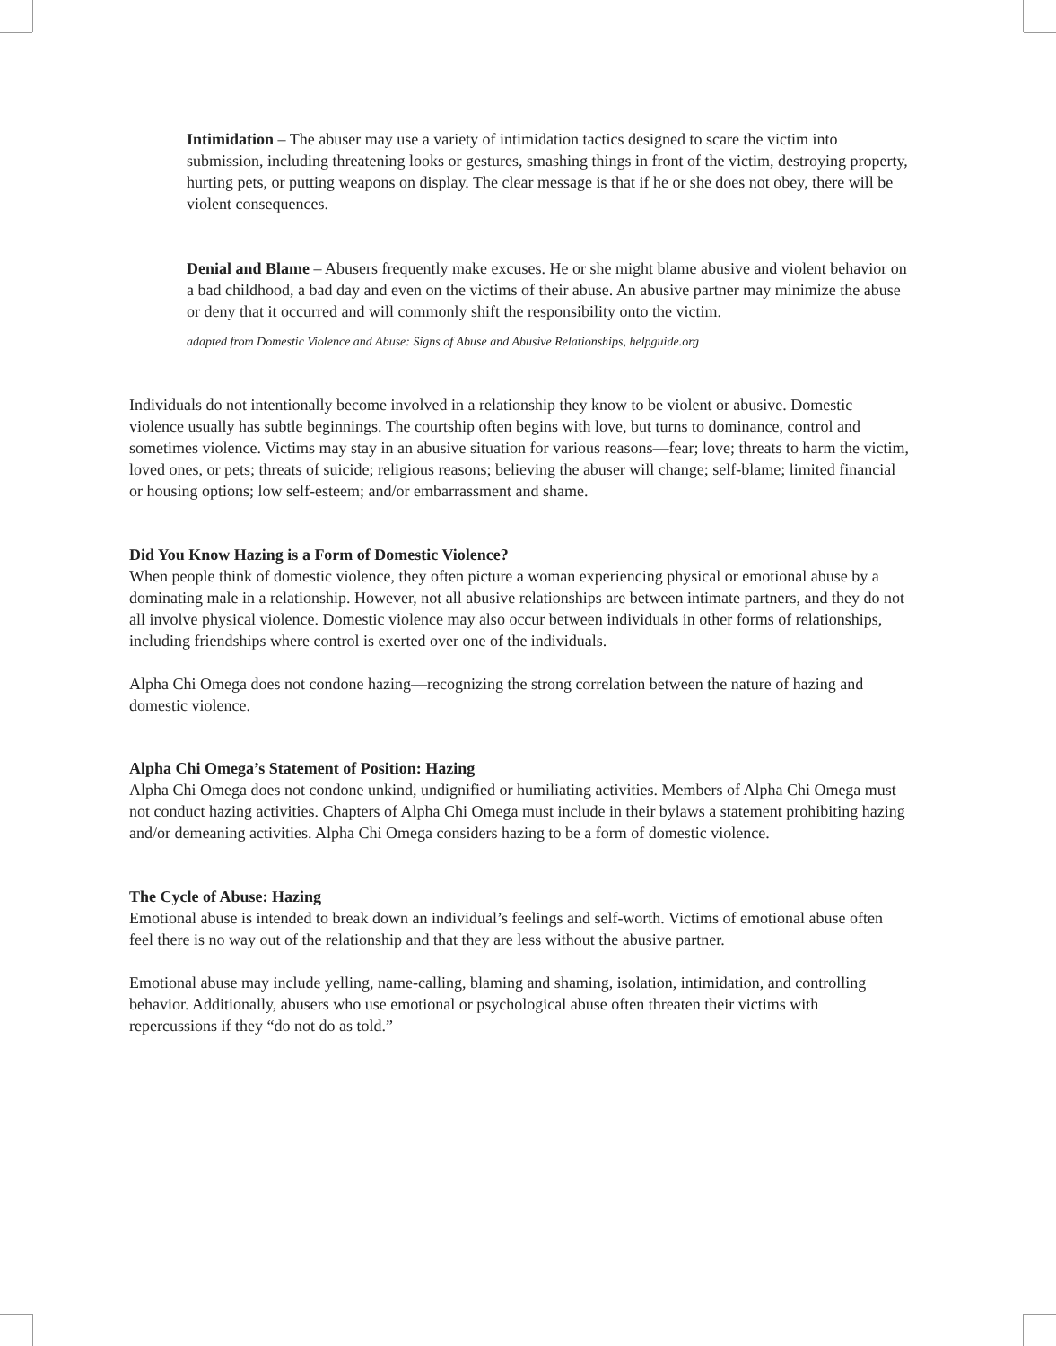Intimidation – The abuser may use a variety of intimidation tactics designed to scare the victim into submission, including threatening looks or gestures, smashing things in front of the victim, destroying property, hurting pets, or putting weapons on display. The clear message is that if he or she does not obey, there will be violent consequences.
Denial and Blame – Abusers frequently make excuses. He or she might blame abusive and violent behavior on a bad childhood, a bad day and even on the victims of their abuse. An abusive partner may minimize the abuse or deny that it occurred and will commonly shift the responsibility onto the victim.
adapted from Domestic Violence and Abuse: Signs of Abuse and Abusive Relationships, helpguide.org
Individuals do not intentionally become involved in a relationship they know to be violent or abusive. Domestic violence usually has subtle beginnings. The courtship often begins with love, but turns to dominance, control and sometimes violence. Victims may stay in an abusive situation for various reasons—fear; love; threats to harm the victim, loved ones, or pets; threats of suicide; religious reasons; believing the abuser will change; self-blame; limited financial or housing options; low self-esteem; and/or embarrassment and shame.
Did You Know Hazing is a Form of Domestic Violence?
When people think of domestic violence, they often picture a woman experiencing physical or emotional abuse by a dominating male in a relationship. However, not all abusive relationships are between intimate partners, and they do not all involve physical violence. Domestic violence may also occur between individuals in other forms of relationships, including friendships where control is exerted over one of the individuals.
Alpha Chi Omega does not condone hazing—recognizing the strong correlation between the nature of hazing and domestic violence.
Alpha Chi Omega’s Statement of Position: Hazing
Alpha Chi Omega does not condone unkind, undignified or humiliating activities. Members of Alpha Chi Omega must not conduct hazing activities. Chapters of Alpha Chi Omega must include in their bylaws a statement prohibiting hazing and/or demeaning activities. Alpha Chi Omega considers hazing to be a form of domestic violence.
The Cycle of Abuse: Hazing
Emotional abuse is intended to break down an individual’s feelings and self-worth. Victims of emotional abuse often feel there is no way out of the relationship and that they are less without the abusive partner.
Emotional abuse may include yelling, name-calling, blaming and shaming, isolation, intimidation, and controlling behavior. Additionally, abusers who use emotional or psychological abuse often threaten their victims with repercussions if they “do not do as told.”